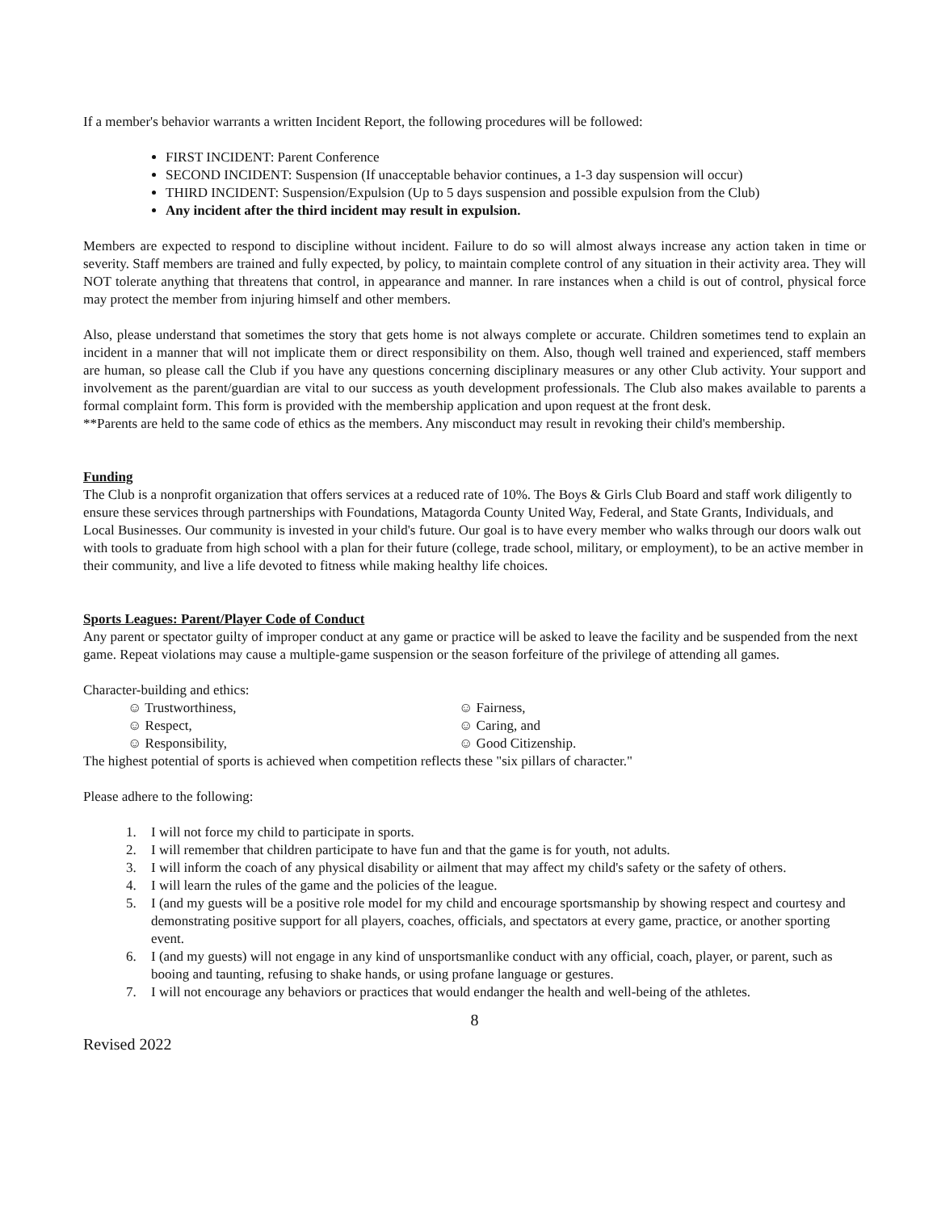If a member's behavior warrants a written Incident Report, the following procedures will be followed:
FIRST INCIDENT: Parent Conference
SECOND INCIDENT: Suspension (If unacceptable behavior continues, a 1-3 day suspension will occur)
THIRD INCIDENT: Suspension/Expulsion (Up to 5 days suspension and possible expulsion from the Club)
Any incident after the third incident may result in expulsion.
Members are expected to respond to discipline without incident. Failure to do so will almost always increase any action taken in time or severity. Staff members are trained and fully expected, by policy, to maintain complete control of any situation in their activity area. They will NOT tolerate anything that threatens that control, in appearance and manner. In rare instances when a child is out of control, physical force may protect the member from injuring himself and other members.
Also, please understand that sometimes the story that gets home is not always complete or accurate. Children sometimes tend to explain an incident in a manner that will not implicate them or direct responsibility on them. Also, though well trained and experienced, staff members are human, so please call the Club if you have any questions concerning disciplinary measures or any other Club activity. Your support and involvement as the parent/guardian are vital to our success as youth development professionals. The Club also makes available to parents a formal complaint form. This form is provided with the membership application and upon request at the front desk.
**Parents are held to the same code of ethics as the members. Any misconduct may result in revoking their child's membership.
Funding
The Club is a nonprofit organization that offers services at a reduced rate of 10%. The Boys & Girls Club Board and staff work diligently to ensure these services through partnerships with Foundations, Matagorda County United Way, Federal, and State Grants, Individuals, and Local Businesses. Our community is invested in your child's future. Our goal is to have every member who walks through our doors walk out with tools to graduate from high school with a plan for their future (college, trade school, military, or employment), to be an active member in their community, and live a life devoted to fitness while making healthy life choices.
Sports Leagues: Parent/Player Code of Conduct
Any parent or spectator guilty of improper conduct at any game or practice will be asked to leave the facility and be suspended from the next game. Repeat violations may cause a multiple-game suspension or the season forfeiture of the privilege of attending all games.
Character-building and ethics:
☺ Trustworthiness,
☺ Fairness,
☺ Respect,
☺ Caring, and
☺ Responsibility,
☺ Good Citizenship.
The highest potential of sports is achieved when competition reflects these "six pillars of character."
Please adhere to the following:
1. I will not force my child to participate in sports.
2. I will remember that children participate to have fun and that the game is for youth, not adults.
3. I will inform the coach of any physical disability or ailment that may affect my child's safety or the safety of others.
4. I will learn the rules of the game and the policies of the league.
5. I (and my guests will be a positive role model for my child and encourage sportsmanship by showing respect and courtesy and demonstrating positive support for all players, coaches, officials, and spectators at every game, practice, or another sporting event.
6. I (and my guests) will not engage in any kind of unsportsmanlike conduct with any official, coach, player, or parent, such as booing and taunting, refusing to shake hands, or using profane language or gestures.
7. I will not encourage any behaviors or practices that would endanger the health and well-being of the athletes.
8
Revised 2022